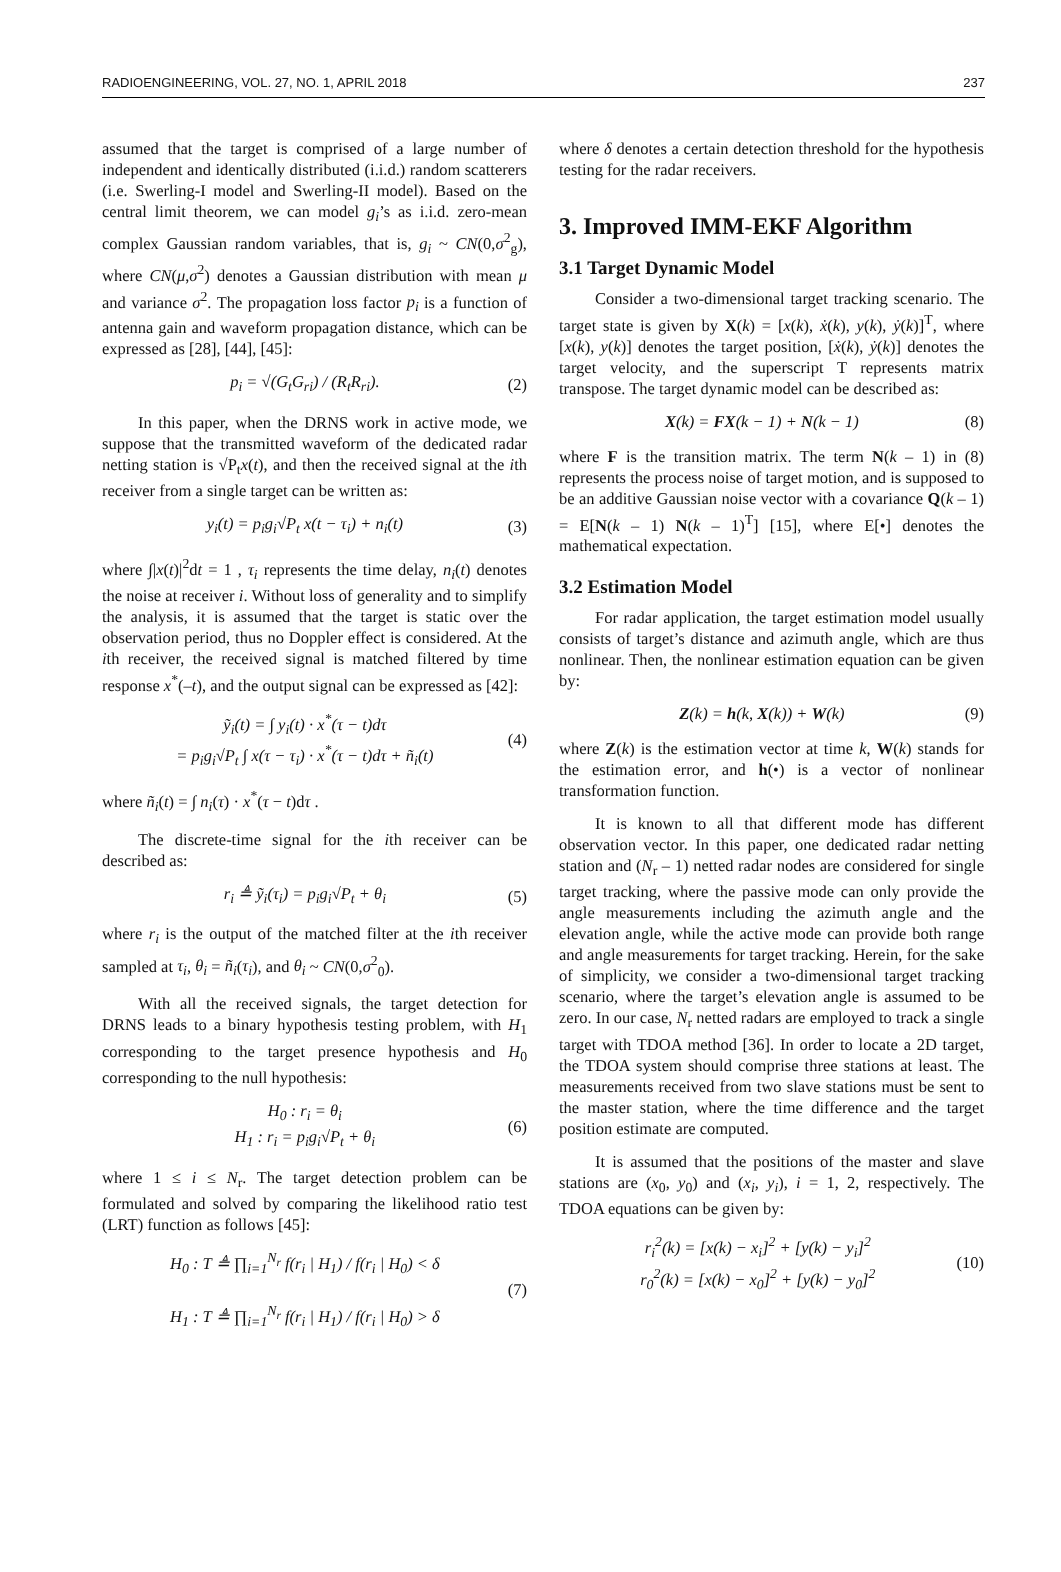RADIOENGINEERING, VOL. 27, NO. 1, APRIL 2018 237
assumed that the target is comprised of a large number of independent and identically distributed (i.i.d.) random scatterers (i.e. Swerling-I model and Swerling-II model). Based on the central limit theorem, we can model g<sub>i</sub>’s as i.i.d. zero-mean complex Gaussian random variables, that is, g<sub>i</sub> ~ CN(0,σ<sup>2</sup><sub>g</sub>), where CN(μ,σ<sup>2</sup>) denotes a Gaussian distribution with mean μ and variance σ<sup>2</sup>. The propagation loss factor p<sub>i</sub> is a function of antenna gain and waveform propagation distance, which can be expressed as [28], [44], [45]:
p<sub>i</sub> = √(G<sub>t</sub>G<sub>ri</sub>) / (R<sub>t</sub>R<sub>ri</sub>). (2)
In this paper, when the DRNS work in active mode, we suppose that the transmitted waveform of the dedicated radar netting station is √P<sub>t</sub>x(t), and then the received signal at the ith receiver from a single target can be written as:
y<sub>i</sub>(t) = p<sub>i</sub>g<sub>i</sub>√P<sub>t</sub> x(t − τ<sub>i</sub>) + n<sub>i</sub>(t) (3)
where ∫|x(t)|<sup>2</sup>dt = 1 , τ<sub>i</sub> represents the time delay, n<sub>i</sub>(t) denotes the noise at receiver i. Without loss of generality and to simplify the analysis, it is assumed that the target is static over the observation period, thus no Doppler effect is considered. At the ith receiver, the received signal is matched filtered by time response x<sup>*</sup>(–t), and the output signal can be expressed as [42]:
ỹ<sub>i</sub>(t) = ∫ y<sub>i</sub>(t) · x<sup>*</sup>(τ − t)dτ
= p<sub>i</sub>g<sub>i</sub>√P<sub>t</sub> ∫ x(τ − τ<sub>i</sub>) · x<sup>*</sup>(τ − t)dτ + ñ<sub>i</sub>(t) (4)
where ñ<sub>i</sub>(t) = ∫ n<sub>i</sub>(τ) · x<sup>*</sup>(τ − t)dτ .
The discrete-time signal for the ith receiver can be described as:
r<sub>i</sub> ≜ ỹ<sub>i</sub>(τ<sub>i</sub>) = p<sub>i</sub>g<sub>i</sub>√P<sub>t</sub> + θ<sub>i</sub> (5)
where r<sub>i</sub> is the output of the matched filter at the ith receiver sampled at τ<sub>i</sub>, θ<sub>i</sub> = ñ<sub>i</sub>(τ<sub>i</sub>), and θ<sub>i</sub> ~ CN(0,σ<sup>2</sup><sub>0</sub>).
With all the received signals, the target detection for DRNS leads to a binary hypothesis testing problem, with H<sub>1</sub> corresponding to the target presence hypothesis and H<sub>0</sub> corresponding to the null hypothesis:
H<sub>0</sub> : r<sub>i</sub> = θ<sub>i</sub>
H<sub>1</sub> : r<sub>i</sub> = p<sub>i</sub>g<sub>i</sub>√P<sub>t</sub> + θ<sub>i</sub> (6)
where 1 ≤ i ≤ N<sub>r</sub>. The target detection problem can be formulated and solved by comparing the likelihood ratio test (LRT) function as follows [45]:
H<sub>0</sub> : T ≜ ∏<sub>i=1</sub><sup>N<sub>r</sub></sup> f(r<sub>i</sub> | H<sub>1</sub>) / f(r<sub>i</sub> | H<sub>0</sub>) < δ
H<sub>1</sub> : T ≜ ∏<sub>i=1</sub><sup>N<sub>r</sub></sup> f(r<sub>i</sub> | H<sub>1</sub>) / f(r<sub>i</sub> | H<sub>0</sub>) > δ (7)
where δ denotes a certain detection threshold for the hypothesis testing for the radar receivers.
3. Improved IMM-EKF Algorithm
3.1 Target Dynamic Model
Consider a two-dimensional target tracking scenario. The target state is given by X(k) = [x(k), ẋ(k), y(k), ẏ(k)]<sup>T</sup>, where [x(k), y(k)] denotes the target position, [ẋ(k), ẏ(k)] denotes the target velocity, and the superscript T represents matrix transpose. The target dynamic model can be described as:
X(k) = FX(k − 1) + N(k − 1) (8)
where F is the transition matrix. The term N(k – 1) in (8) represents the process noise of target motion, and is supposed to be an additive Gaussian noise vector with a covariance Q(k – 1) = E[N(k – 1) N(k – 1)<sup>T</sup>] [15], where E[•] denotes the mathematical expectation.
3.2 Estimation Model
For radar application, the target estimation model usually consists of target’s distance and azimuth angle, which are thus nonlinear. Then, the nonlinear estimation equation can be given by:
Z(k) = h(k, X(k)) + W(k) (9)
where Z(k) is the estimation vector at time k, W(k) stands for the estimation error, and h(•) is a vector of nonlinear transformation function.
It is known to all that different mode has different observation vector. In this paper, one dedicated radar netting station and (N<sub>r</sub> – 1) netted radar nodes are considered for single target tracking, where the passive mode can only provide the angle measurements including the azimuth angle and the elevation angle, while the active mode can provide both range and angle measurements for target tracking. Herein, for the sake of simplicity, we consider a two-dimensional target tracking scenario, where the target’s elevation angle is assumed to be zero. In our case, N<sub>r</sub> netted radars are employed to track a single target with TDOA method [36]. In order to locate a 2D target, the TDOA system should comprise three stations at least. The measurements received from two slave stations must be sent to the master station, where the time difference and the target position estimate are computed.
It is assumed that the positions of the master and slave stations are (x<sub>0</sub>, y<sub>0</sub>) and (x<sub>i</sub>, y<sub>i</sub>), i = 1, 2, respectively. The TDOA equations can be given by:
r<sub>i</sub><sup>2</sup>(k) = [x(k) − x<sub>i</sub>]<sup>2</sup> + [y(k) − y<sub>i</sub>]<sup>2</sup>
r<sub>0</sub><sup>2</sup>(k) = [x(k) − x<sub>0</sub>]<sup>2</sup> + [y(k) − y<sub>0</sub>]<sup>2</sup> (10)